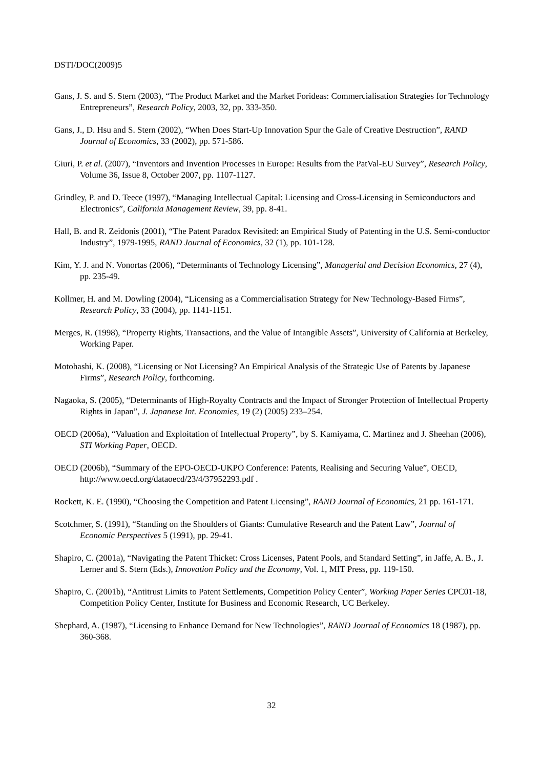DSTI/DOC(2009)5
Gans, J. S. and S. Stern (2003), “The Product Market and the Market Forideas: Commercialisation Strategies for Technology Entrepreneurs”, Research Policy, 2003, 32, pp. 333-350.
Gans, J., D. Hsu and S. Stern (2002), “When Does Start-Up Innovation Spur the Gale of Creative Destruction”, RAND Journal of Economics, 33 (2002), pp. 571-586.
Giuri, P. et al. (2007), “Inventors and Invention Processes in Europe: Results from the PatVal-EU Survey”, Research Policy, Volume 36, Issue 8, October 2007, pp. 1107-1127.
Grindley, P. and D. Teece (1997), “Managing Intellectual Capital: Licensing and Cross-Licensing in Semiconductors and Electronics”, California Management Review, 39, pp. 8-41.
Hall, B. and R. Zeidonis (2001), “The Patent Paradox Revisited: an Empirical Study of Patenting in the U.S. Semi-conductor Industry”, 1979-1995, RAND Journal of Economics, 32 (1), pp. 101-128.
Kim, Y. J. and N. Vonortas (2006), “Determinants of Technology Licensing”, Managerial and Decision Economics, 27 (4), pp. 235-49.
Kollmer, H. and M. Dowling (2004), “Licensing as a Commercialisation Strategy for New Technology-Based Firms”, Research Policy, 33 (2004), pp. 1141-1151.
Merges, R. (1998), “Property Rights, Transactions, and the Value of Intangible Assets”, University of California at Berkeley, Working Paper.
Motohashi, K. (2008), “Licensing or Not Licensing? An Empirical Analysis of the Strategic Use of Patents by Japanese Firms”, Research Policy, forthcoming.
Nagaoka, S. (2005), “Determinants of High-Royalty Contracts and the Impact of Stronger Protection of Intellectual Property Rights in Japan”, J. Japanese Int. Economies, 19 (2) (2005) 233–254.
OECD (2006a), “Valuation and Exploitation of Intellectual Property”, by S. Kamiyama, C. Martinez and J. Sheehan (2006), STI Working Paper, OECD.
OECD (2006b), “Summary of the EPO-OECD-UKPO Conference: Patents, Realising and Securing Value”, OECD, http://www.oecd.org/dataoecd/23/4/37952293.pdf .
Rockett, K. E. (1990), “Choosing the Competition and Patent Licensing”, RAND Journal of Economics, 21 pp. 161-171.
Scotchmer, S. (1991), “Standing on the Shoulders of Giants: Cumulative Research and the Patent Law”, Journal of Economic Perspectives 5 (1991), pp. 29-41.
Shapiro, C. (2001a), “Navigating the Patent Thicket: Cross Licenses, Patent Pools, and Standard Setting”, in Jaffe, A. B., J. Lerner and S. Stern (Eds.), Innovation Policy and the Economy, Vol. 1, MIT Press, pp. 119-150.
Shapiro, C. (2001b), “Antitrust Limits to Patent Settlements, Competition Policy Center”, Working Paper Series CPC01-18, Competition Policy Center, Institute for Business and Economic Research, UC Berkeley.
Shephard, A. (1987), “Licensing to Enhance Demand for New Technologies”, RAND Journal of Economics 18 (1987), pp. 360-368.
32